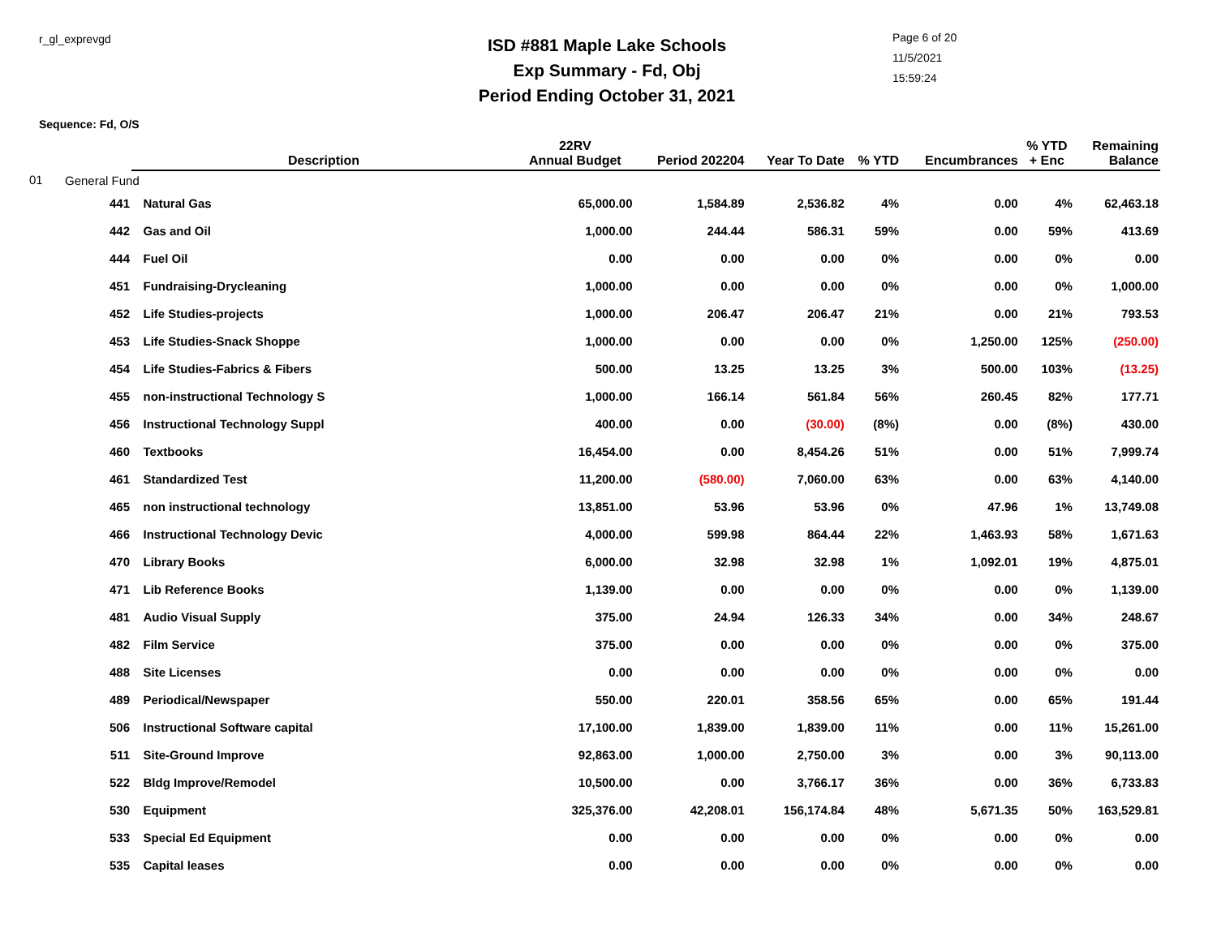r_gl_exprevgd
ISD #881 Maple Lake Schools
Exp Summary - Fd, Obj
Period Ending October 31, 2021
Page 6 of 20
11/5/2021
15:59:24
Sequence: Fd, O/S
| | | Description | 22RV Annual Budget | Period 202204 | Year To Date | % YTD | Encumbrances | % YTD + Enc | Remaining Balance |
| --- | --- | --- | --- | --- | --- | --- | --- | --- | --- |
| 01 | General Fund | | | | | | | | |
| | 441 | Natural Gas | 65,000.00 | 1,584.89 | 2,536.82 | 4% | 0.00 | 4% | 62,463.18 |
| | 442 | Gas and Oil | 1,000.00 | 244.44 | 586.31 | 59% | 0.00 | 59% | 413.69 |
| | 444 | Fuel Oil | 0.00 | 0.00 | 0.00 | 0% | 0.00 | 0% | 0.00 |
| | 451 | Fundraising-Drycleaning | 1,000.00 | 0.00 | 0.00 | 0% | 0.00 | 0% | 1,000.00 |
| | 452 | Life Studies-projects | 1,000.00 | 206.47 | 206.47 | 21% | 0.00 | 21% | 793.53 |
| | 453 | Life Studies-Snack Shoppe | 1,000.00 | 0.00 | 0.00 | 0% | 1,250.00 | 125% | (250.00) |
| | 454 | Life Studies-Fabrics & Fibers | 500.00 | 13.25 | 13.25 | 3% | 500.00 | 103% | (13.25) |
| | 455 | non-instructional Technology S | 1,000.00 | 166.14 | 561.84 | 56% | 260.45 | 82% | 177.71 |
| | 456 | Instructional Technology Suppl | 400.00 | 0.00 | (30.00) | (8%) | 0.00 | (8%) | 430.00 |
| | 460 | Textbooks | 16,454.00 | 0.00 | 8,454.26 | 51% | 0.00 | 51% | 7,999.74 |
| | 461 | Standardized Test | 11,200.00 | (580.00) | 7,060.00 | 63% | 0.00 | 63% | 4,140.00 |
| | 465 | non instructional technology | 13,851.00 | 53.96 | 53.96 | 0% | 47.96 | 1% | 13,749.08 |
| | 466 | Instructional Technology Devic | 4,000.00 | 599.98 | 864.44 | 22% | 1,463.93 | 58% | 1,671.63 |
| | 470 | Library Books | 6,000.00 | 32.98 | 32.98 | 1% | 1,092.01 | 19% | 4,875.01 |
| | 471 | Lib Reference Books | 1,139.00 | 0.00 | 0.00 | 0% | 0.00 | 0% | 1,139.00 |
| | 481 | Audio Visual Supply | 375.00 | 24.94 | 126.33 | 34% | 0.00 | 34% | 248.67 |
| | 482 | Film Service | 375.00 | 0.00 | 0.00 | 0% | 0.00 | 0% | 375.00 |
| | 488 | Site Licenses | 0.00 | 0.00 | 0.00 | 0% | 0.00 | 0% | 0.00 |
| | 489 | Periodical/Newspaper | 550.00 | 220.01 | 358.56 | 65% | 0.00 | 65% | 191.44 |
| | 506 | Instructional Software capital | 17,100.00 | 1,839.00 | 1,839.00 | 11% | 0.00 | 11% | 15,261.00 |
| | 511 | Site-Ground Improve | 92,863.00 | 1,000.00 | 2,750.00 | 3% | 0.00 | 3% | 90,113.00 |
| | 522 | Bldg Improve/Remodel | 10,500.00 | 0.00 | 3,766.17 | 36% | 0.00 | 36% | 6,733.83 |
| | 530 | Equipment | 325,376.00 | 42,208.01 | 156,174.84 | 48% | 5,671.35 | 50% | 163,529.81 |
| | 533 | Special Ed Equipment | 0.00 | 0.00 | 0.00 | 0% | 0.00 | 0% | 0.00 |
| | 535 | Capital leases | 0.00 | 0.00 | 0.00 | 0% | 0.00 | 0% | 0.00 |